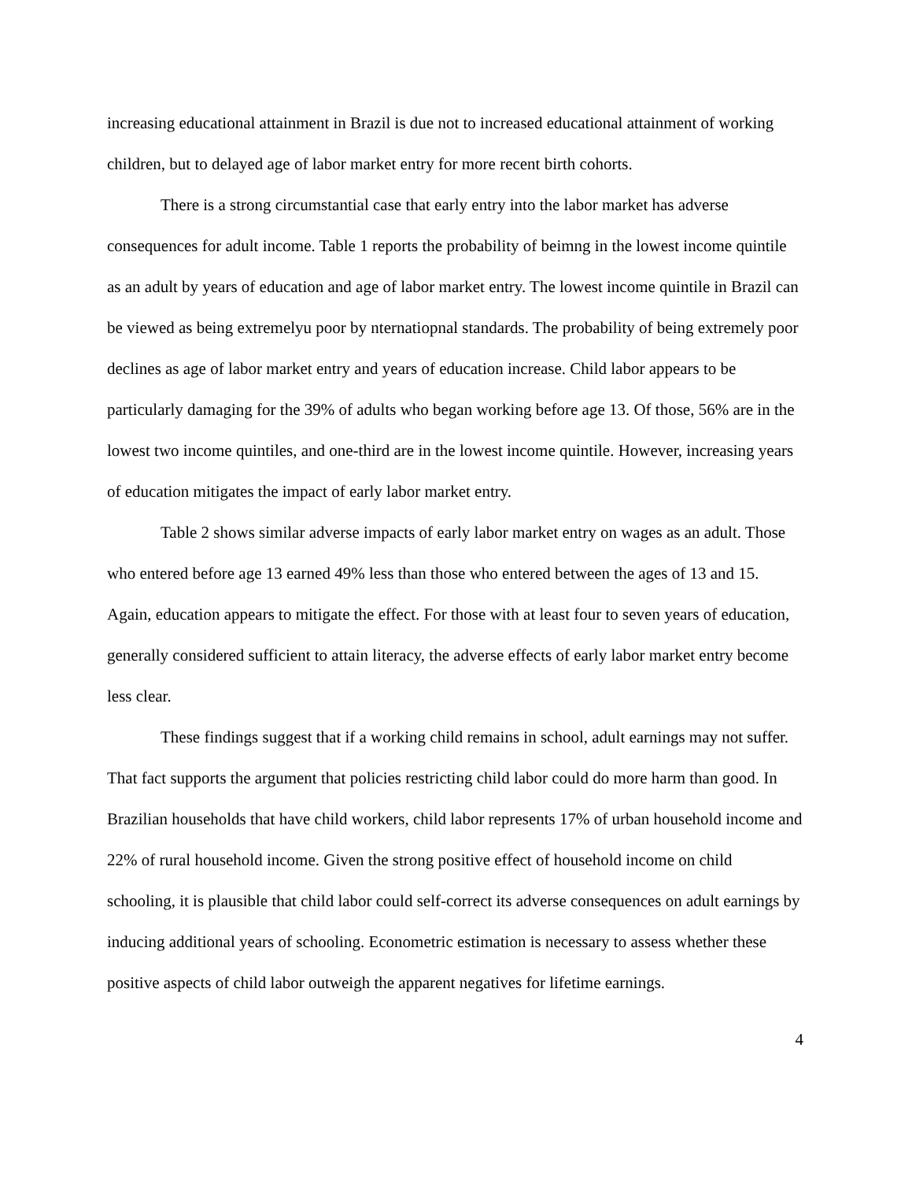increasing educational attainment in Brazil is due not to increased educational attainment of working children, but to delayed age of labor market entry for more recent birth cohorts.
There is a strong circumstantial case that early entry into the labor market has adverse consequences for adult income. Table 1 reports the probability of beimng in the lowest income quintile as an adult by years of education and age of labor market entry. The lowest income quintile in Brazil can be viewed as being extremelyu poor by nternatiopnal standards. The probability of being extremely poor declines as age of labor market entry and years of education increase. Child labor appears to be particularly damaging for the 39% of adults who began working before age 13. Of those, 56% are in the lowest two income quintiles, and one-third are in the lowest income quintile. However, increasing years of education mitigates the impact of early labor market entry.
Table 2 shows similar adverse impacts of early labor market entry on wages as an adult. Those who entered before age 13 earned 49% less than those who entered between the ages of 13 and 15. Again, education appears to mitigate the effect. For those with at least four to seven years of education, generally considered sufficient to attain literacy, the adverse effects of early labor market entry become less clear.
These findings suggest that if a working child remains in school, adult earnings may not suffer. That fact supports the argument that policies restricting child labor could do more harm than good. In Brazilian households that have child workers, child labor represents 17% of urban household income and 22% of rural household income. Given the strong positive effect of household income on child schooling, it is plausible that child labor could self-correct its adverse consequences on adult earnings by inducing additional years of schooling. Econometric estimation is necessary to assess whether these positive aspects of child labor outweigh the apparent negatives for lifetime earnings.
4